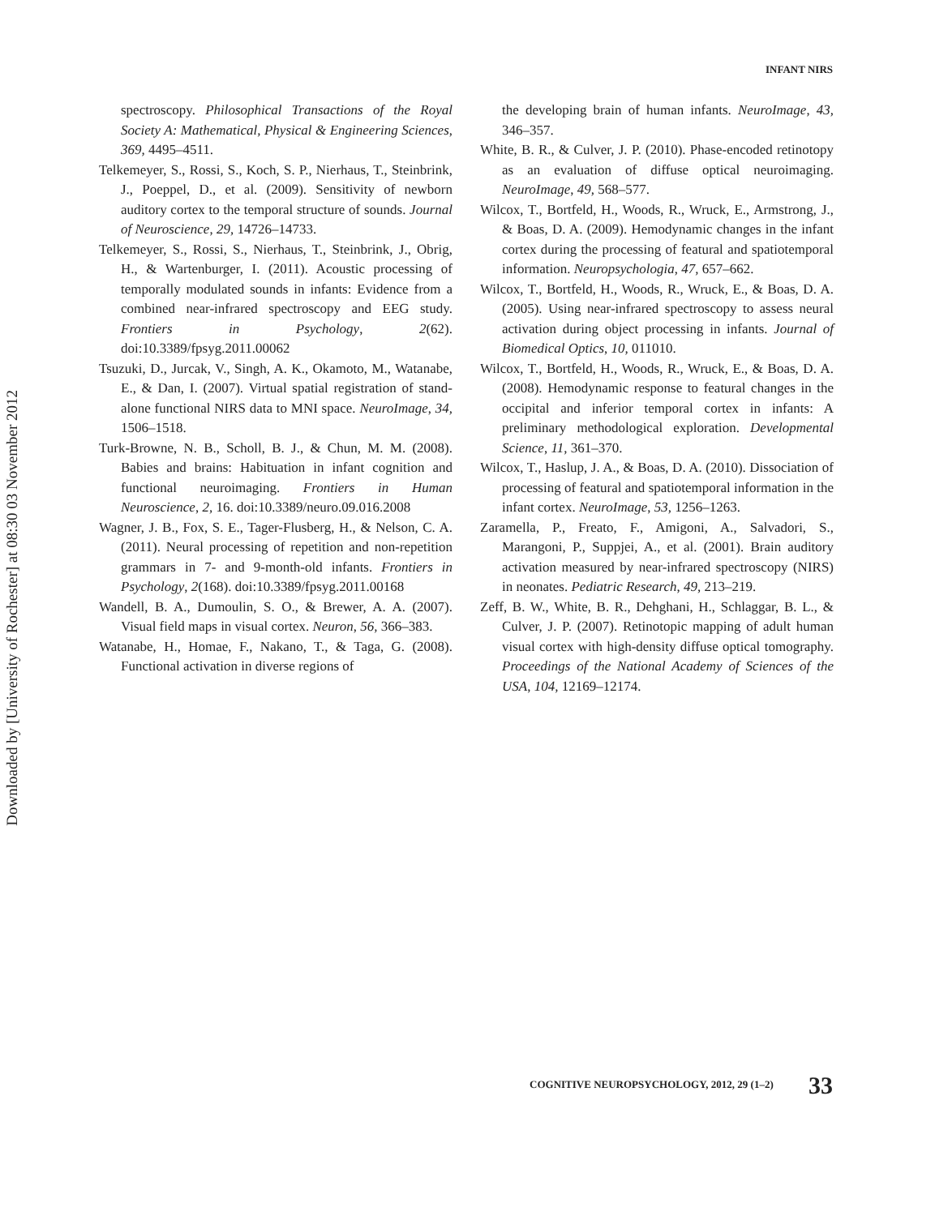Downloaded by [University of Rochester] at 08:30 03 November 2012
INFANT NIRS
spectroscopy. Philosophical Transactions of the Royal Society A: Mathematical, Physical & Engineering Sciences, 369, 4495–4511.
Telkemeyer, S., Rossi, S., Koch, S. P., Nierhaus, T., Steinbrink, J., Poeppel, D., et al. (2009). Sensitivity of newborn auditory cortex to the temporal structure of sounds. Journal of Neuroscience, 29, 14726–14733.
Telkemeyer, S., Rossi, S., Nierhaus, T., Steinbrink, J., Obrig, H., & Wartenburger, I. (2011). Acoustic processing of temporally modulated sounds in infants: Evidence from a combined near-infrared spectroscopy and EEG study. Frontiers in Psychology, 2(62). doi:10.3389/fpsyg.2011.00062
Tsuzuki, D., Jurcak, V., Singh, A. K., Okamoto, M., Watanabe, E., & Dan, I. (2007). Virtual spatial registration of stand-alone functional NIRS data to MNI space. NeuroImage, 34, 1506–1518.
Turk-Browne, N. B., Scholl, B. J., & Chun, M. M. (2008). Babies and brains: Habituation in infant cognition and functional neuroimaging. Frontiers in Human Neuroscience, 2, 16. doi:10.3389/neuro.09.016.2008
Wagner, J. B., Fox, S. E., Tager-Flusberg, H., & Nelson, C. A. (2011). Neural processing of repetition and non-repetition grammars in 7- and 9-month-old infants. Frontiers in Psychology, 2(168). doi:10.3389/fpsyg.2011.00168
Wandell, B. A., Dumoulin, S. O., & Brewer, A. A. (2007). Visual field maps in visual cortex. Neuron, 56, 366–383.
Watanabe, H., Homae, F., Nakano, T., & Taga, G. (2008). Functional activation in diverse regions of
the developing brain of human infants. NeuroImage, 43, 346–357.
White, B. R., & Culver, J. P. (2010). Phase-encoded retinotopy as an evaluation of diffuse optical neuroimaging. NeuroImage, 49, 568–577.
Wilcox, T., Bortfeld, H., Woods, R., Wruck, E., Armstrong, J., & Boas, D. A. (2009). Hemodynamic changes in the infant cortex during the processing of featural and spatiotemporal information. Neuropsychologia, 47, 657–662.
Wilcox, T., Bortfeld, H., Woods, R., Wruck, E., & Boas, D. A. (2005). Using near-infrared spectroscopy to assess neural activation during object processing in infants. Journal of Biomedical Optics, 10, 011010.
Wilcox, T., Bortfeld, H., Woods, R., Wruck, E., & Boas, D. A. (2008). Hemodynamic response to featural changes in the occipital and inferior temporal cortex in infants: A preliminary methodological exploration. Developmental Science, 11, 361–370.
Wilcox, T., Haslup, J. A., & Boas, D. A. (2010). Dissociation of processing of featural and spatiotemporal information in the infant cortex. NeuroImage, 53, 1256–1263.
Zaramella, P., Freato, F., Amigoni, A., Salvadori, S., Marangoni, P., Suppjei, A., et al. (2001). Brain auditory activation measured by near-infrared spectroscopy (NIRS) in neonates. Pediatric Research, 49, 213–219.
Zeff, B. W., White, B. R., Dehghani, H., Schlaggar, B. L., & Culver, J. P. (2007). Retinotopic mapping of adult human visual cortex with high-density diffuse optical tomography. Proceedings of the National Academy of Sciences of the USA, 104, 12169–12174.
COGNITIVE NEUROPSYCHOLOGY, 2012, 29 (1–2) 33